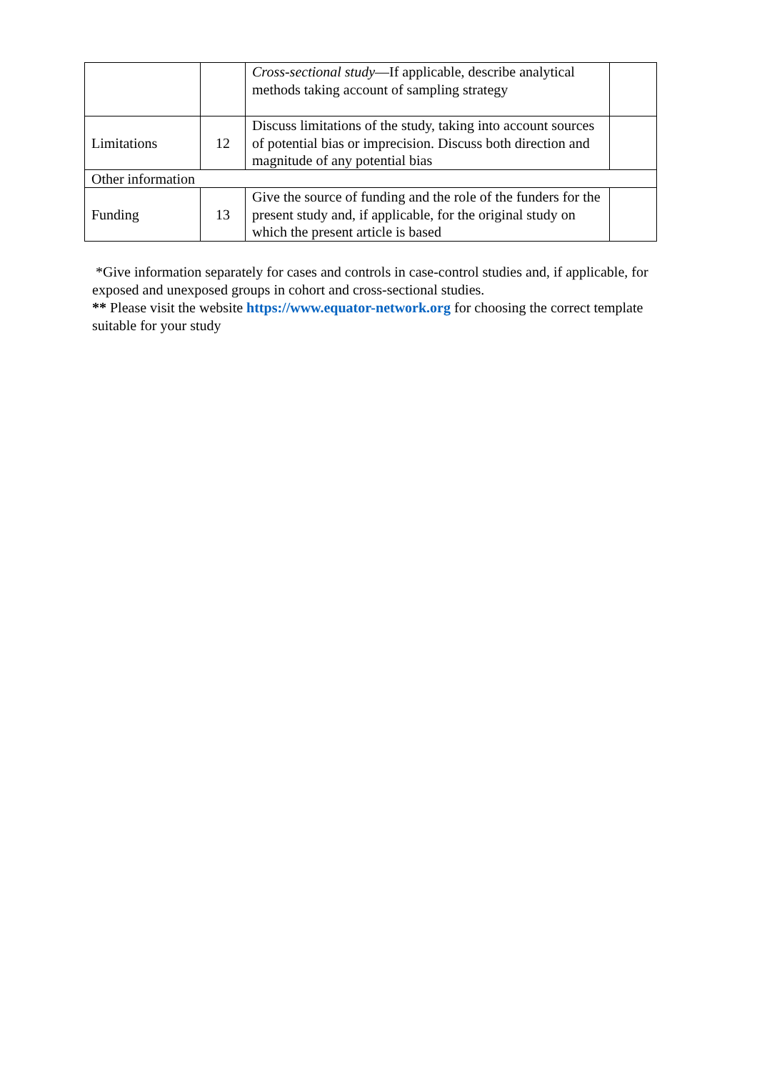| | | Cross-sectional study —If applicable, describe analytical methods taking account of sampling strategy | |
| Limitations | 12 | Discuss limitations of the study, taking into account sources of potential bias or imprecision. Discuss both direction and magnitude of any potential bias | |
| Other information | | | |
| Funding | 13 | Give the source of funding and the role of the funders for the present study and, if applicable, for the original study on which the present article is based | |
*Give information separately for cases and controls in case-control studies and, if applicable, for exposed and unexposed groups in cohort and cross-sectional studies.
** Please visit the website https://www.equator-network.org for choosing the correct template suitable for your study